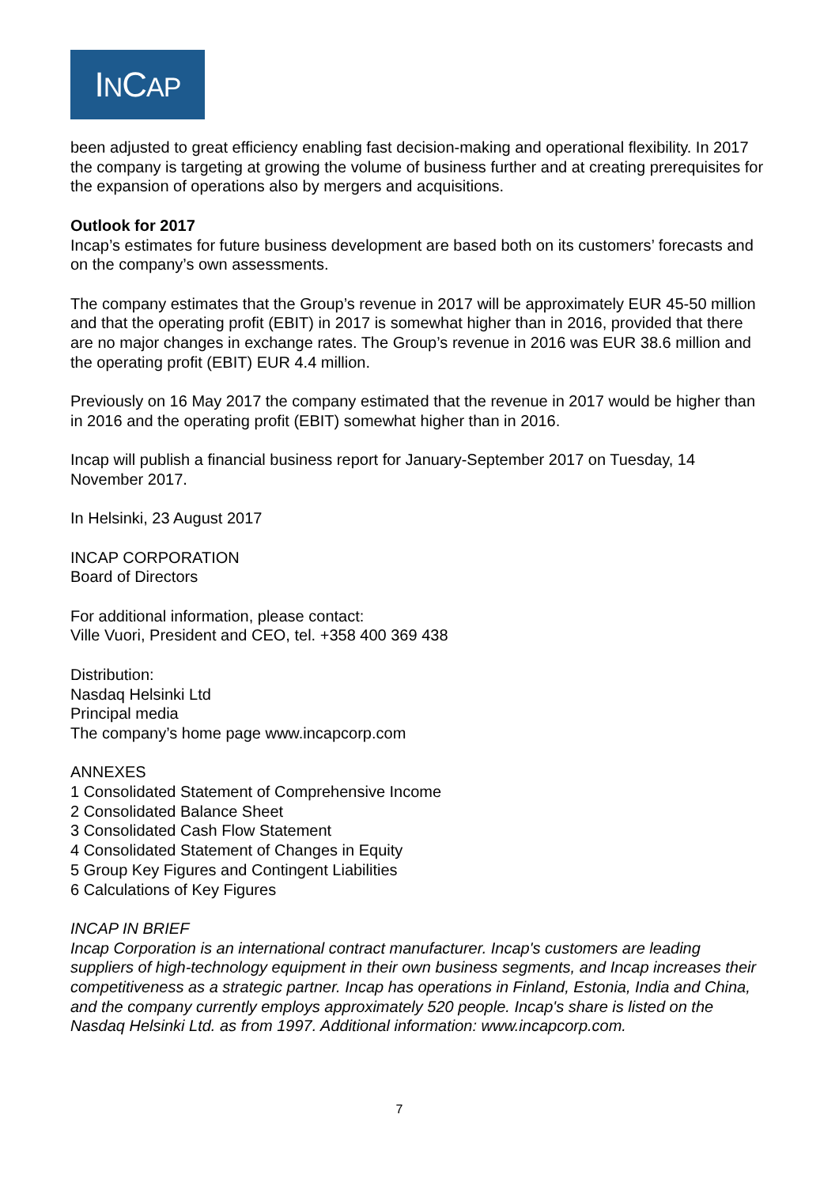INCAP
been adjusted to great efficiency enabling fast decision-making and operational flexibility. In 2017 the company is targeting at growing the volume of business further and at creating prerequisites for the expansion of operations also by mergers and acquisitions.
Outlook for 2017
Incap’s estimates for future business development are based both on its customers’ forecasts and on the company’s own assessments.
The company estimates that the Group’s revenue in 2017 will be approximately EUR 45-50 million and that the operating profit (EBIT) in 2017 is somewhat higher than in 2016, provided that there are no major changes in exchange rates. The Group’s revenue in 2016 was EUR 38.6 million and the operating profit (EBIT) EUR 4.4 million.
Previously on 16 May 2017 the company estimated that the revenue in 2017 would be higher than in 2016 and the operating profit (EBIT) somewhat higher than in 2016.
Incap will publish a financial business report for January-September 2017 on Tuesday, 14 November 2017.
In Helsinki, 23 August 2017
INCAP CORPORATION
Board of Directors
For additional information, please contact:
Ville Vuori, President and CEO, tel. +358 400 369 438
Distribution:
Nasdaq Helsinki Ltd
Principal media
The company’s home page www.incapcorp.com
ANNEXES
1 Consolidated Statement of Comprehensive Income
2 Consolidated Balance Sheet
3 Consolidated Cash Flow Statement
4 Consolidated Statement of Changes in Equity
5 Group Key Figures and Contingent Liabilities
6 Calculations of Key Figures
INCAP IN BRIEF
Incap Corporation is an international contract manufacturer. Incap's customers are leading suppliers of high-technology equipment in their own business segments, and Incap increases their competitiveness as a strategic partner. Incap has operations in Finland, Estonia, India and China, and the company currently employs approximately 520 people. Incap's share is listed on the Nasdaq Helsinki Ltd. as from 1997. Additional information: www.incapcorp.com.
7